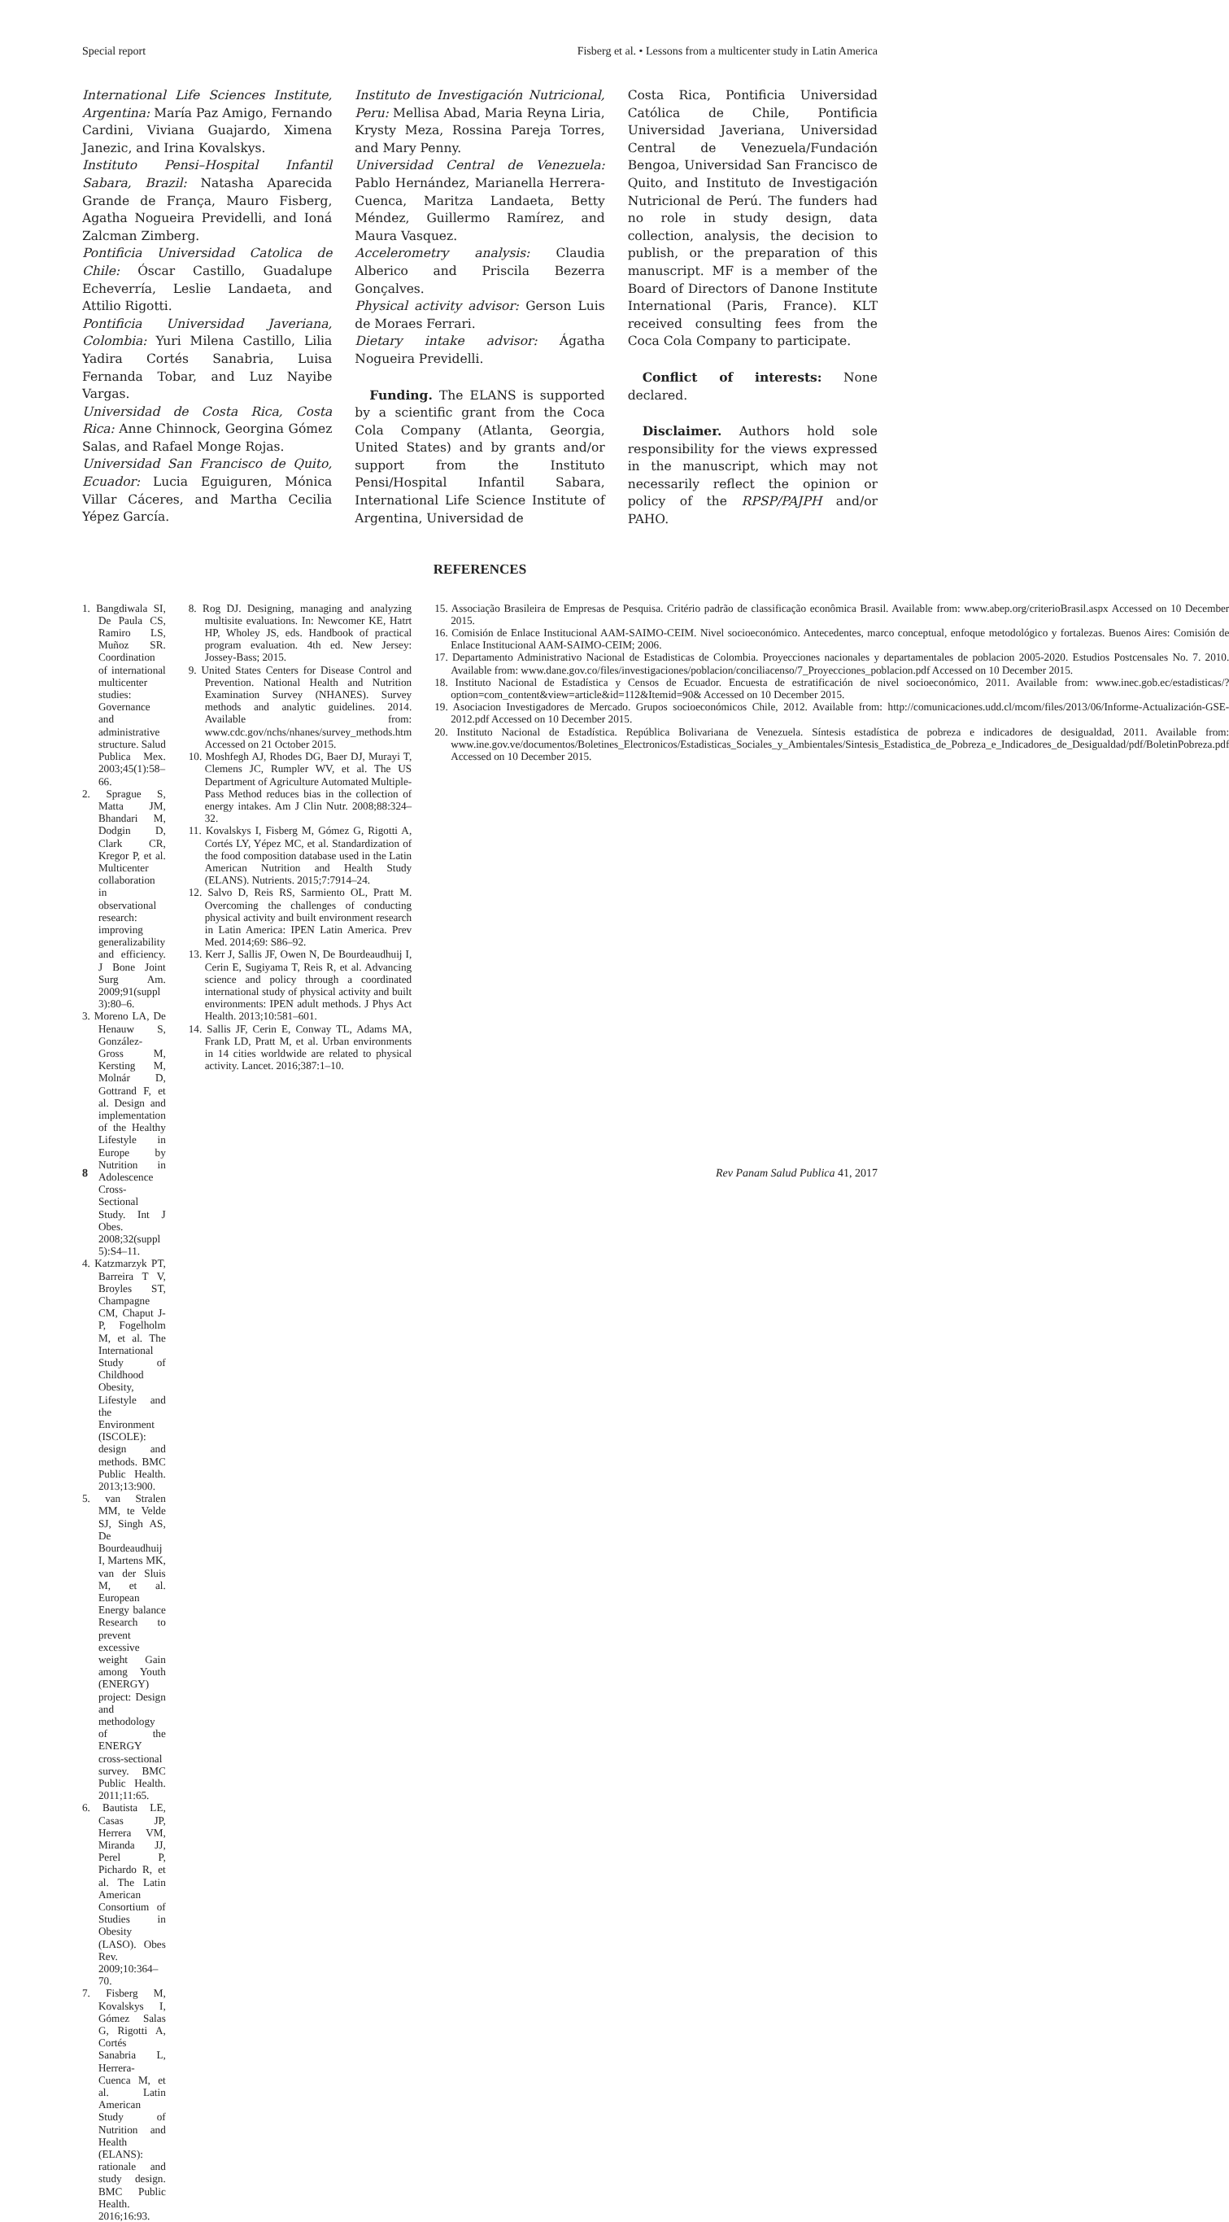Special report Fisberg et al. • Lessons from a multicenter study in Latin America
International Life Sciences Institute, Argentina: María Paz Amigo, Fernando Cardini, Viviana Guajardo, Ximena Janezic, and Irina Kovalskys.
Instituto Pensi–Hospital Infantil Sabara, Brazil: Natasha Aparecida Grande de França, Mauro Fisberg, Agatha Nogueira Previdelli, and Ioná Zalcman Zimberg.
Pontificia Universidad Catolica de Chile: Óscar Castillo, Guadalupe Echeverría, Leslie Landaeta, and Attilio Rigotti.
Pontificia Universidad Javeriana, Colombia: Yuri Milena Castillo, Lilia Yadira Cortés Sanabria, Luisa Fernanda Tobar, and Luz Nayibe Vargas.
Universidad de Costa Rica, Costa Rica: Anne Chinnock, Georgina Gómez Salas, and Rafael Monge Rojas.
Universidad San Francisco de Quito, Ecuador: Lucia Eguiguren, Mónica Villar Cáceres, and Martha Cecilia Yépez García.
Instituto de Investigación Nutricional, Peru: Mellisa Abad, Maria Reyna Liria, Krysty Meza, Rossina Pareja Torres, and Mary Penny.
Universidad Central de Venezuela: Pablo Hernández, Marianella Herrera-Cuenca, Maritza Landaeta, Betty Méndez, Guillermo Ramírez, and Maura Vasquez.
Accelerometry analysis: Claudia Alberico and Priscila Bezerra Gonçalves.
Physical activity advisor: Gerson Luis de Moraes Ferrari.
Dietary intake advisor: Ágatha Nogueira Previdelli.
Funding. The ELANS is supported by a scientific grant from the Coca Cola Company (Atlanta, Georgia, United States) and by grants and/or support from the Instituto Pensi/Hospital Infantil Sabara, International Life Science Institute of Argentina, Universidad de
Costa Rica, Pontificia Universidad Católica de Chile, Pontificia Universidad Javeriana, Universidad Central de Venezuela/Fundación Bengoa, Universidad San Francisco de Quito, and Instituto de Investigación Nutricional de Perú. The funders had no role in study design, data collection, analysis, the decision to publish, or the preparation of this manuscript. MF is a member of the Board of Directors of Danone Institute International (Paris, France). KLT received consulting fees from the Coca Cola Company to participate.
Conflict of interests: None declared.
Disclaimer. Authors hold sole responsibility for the views expressed in the manuscript, which may not necessarily reflect the opinion or policy of the RPSP/PAJPH and/or PAHO.
REFERENCES
1. Bangdiwala SI, De Paula CS, Ramiro LS, Muñoz SR. Coordination of international multicenter studies: Governance and administrative structure. Salud Publica Mex. 2003;45(1):58–66.
2. Sprague S, Matta JM, Bhandari M, Dodgin D, Clark CR, Kregor P, et al. Multicenter collaboration in observational research: improving generalizability and efficiency. J Bone Joint Surg Am. 2009;91(suppl 3):80–6.
3. Moreno LA, De Henauw S, González-Gross M, Kersting M, Molnár D, Gottrand F, et al. Design and implementation of the Healthy Lifestyle in Europe by Nutrition in Adolescence Cross-Sectional Study. Int J Obes. 2008;32(suppl 5):S4–11.
4. Katzmarzyk PT, Barreira T V, Broyles ST, Champagne CM, Chaput J-P, Fogelholm M, et al. The International Study of Childhood Obesity, Lifestyle and the Environment (ISCOLE): design and methods. BMC Public Health. 2013;13:900.
5. van Stralen MM, te Velde SJ, Singh AS, De Bourdeaudhuij I, Martens MK, van der Sluis M, et al. European Energy balance Research to prevent excessive weight Gain among Youth (ENERGY) project: Design and methodology of the ENERGY cross-sectional survey. BMC Public Health. 2011;11:65.
6. Bautista LE, Casas JP, Herrera VM, Miranda JJ, Perel P, Pichardo R, et al. The Latin American Consortium of Studies in Obesity (LASO). Obes Rev. 2009;10:364–70.
7. Fisberg M, Kovalskys I, Gómez Salas G, Rigotti A, Cortés Sanabria L, Herrera-Cuenca M, et al. Latin American Study of Nutrition and Health (ELANS): rationale and study design. BMC Public Health. 2016;16:93.
8. Rog DJ. Designing, managing and analyzing multisite evaluations. In: Newcomer KE, Hatrt HP, Wholey JS, eds. Handbook of practical program evaluation. 4th ed. New Jersey: Jossey-Bass; 2015.
9. United States Centers for Disease Control and Prevention. National Health and Nutrition Examination Survey (NHANES). Survey methods and analytic guidelines. 2014. Available from: www.cdc.gov/nchs/nhanes/survey_methods.htm Accessed on 21 October 2015.
10. Moshfegh AJ, Rhodes DG, Baer DJ, Murayi T, Clemens JC, Rumpler WV, et al. The US Department of Agriculture Automated Multiple-Pass Method reduces bias in the collection of energy intakes. Am J Clin Nutr. 2008;88:324–32.
11. Kovalskys I, Fisberg M, Gómez G, Rigotti A, Cortés LY, Yépez MC, et al. Standardization of the food composition database used in the Latin American Nutrition and Health Study (ELANS). Nutrients. 2015;7:7914–24.
12. Salvo D, Reis RS, Sarmiento OL, Pratt M. Overcoming the challenges of conducting physical activity and built environment research in Latin America: IPEN Latin America. Prev Med. 2014;69: S86–92.
13. Kerr J, Sallis JF, Owen N, De Bourdeaudhuij I, Cerin E, Sugiyama T, Reis R, et al. Advancing science and policy through a coordinated international study of physical activity and built environments: IPEN adult methods. J Phys Act Health. 2013;10:581–601.
14. Sallis JF, Cerin E, Conway TL, Adams MA, Frank LD, Pratt M, et al. Urban environments in 14 cities worldwide are related to physical activity. Lancet. 2016;387:1–10.
15. Associação Brasileira de Empresas de Pesquisa. Critério padrão de classificação econômica Brasil. Available from: www.abep.org/criterioBrasil.aspx Accessed on 10 December 2015.
16. Comisión de Enlace Institucional AAM-SAIMO-CEIM. Nivel socioeconómico. Antecedentes, marco conceptual, enfoque metodológico y fortalezas. Buenos Aires: Comisión de Enlace Institucional AAM-SAIMO-CEIM; 2006.
17. Departamento Administrativo Nacional de Estadisticas de Colombia. Proyecciones nacionales y departamentales de poblacion 2005-2020. Estudios Postcensales No. 7. 2010. Available from: www.dane.gov.co/files/investigaciones/poblacion/conciliacenso/7_Proyecciones_poblacion.pdf Accessed on 10 December 2015.
18. Instituto Nacional de Estadística y Censos de Ecuador. Encuesta de estratificación de nivel socioeconómico, 2011. Available from: www.inec.gob.ec/estadisticas/?option=com_content&view=article&id=112&Itemid=90& Accessed on 10 December 2015.
19. Asociacion Investigadores de Mercado. Grupos socioeconómicos Chile, 2012. Available from: http://comunicaciones.udd.cl/mcom/files/2013/06/Informe-Actualización-GSE-2012.pdf Accessed on 10 December 2015.
20. Instituto Nacional de Estadística. República Bolivariana de Venezuela. Síntesis estadística de pobreza e indicadores de desigualdad, 2011. Available from: www.ine.gov.ve/documentos/Boletines_Electronicos/Estadisticas_Sociales_y_Ambientales/Sintesis_Estadistica_de_Pobreza_e_Indicadores_de_Desigualdad/pdf/BoletinPobreza.pdf Accessed on 10 December 2015.
8 Rev Panam Salud Publica 41, 2017